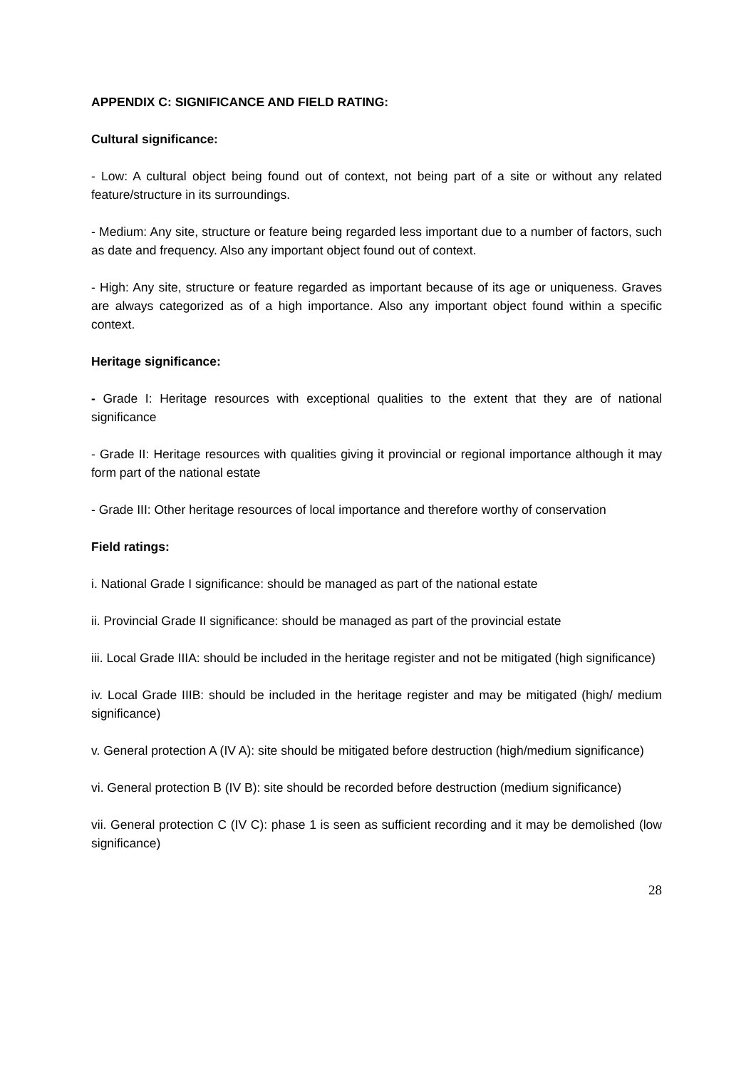APPENDIX C: SIGNIFICANCE AND FIELD RATING:
Cultural significance:
- Low: A cultural object being found out of context, not being part of a site or without any related feature/structure in its surroundings.
- Medium: Any site, structure or feature being regarded less important due to a number of factors, such as date and frequency. Also any important object found out of context.
- High: Any site, structure or feature regarded as important because of its age or uniqueness. Graves are always categorized as of a high importance. Also any important object found within a specific context.
Heritage significance:
- Grade I: Heritage resources with exceptional qualities to the extent that they are of national significance
- Grade II: Heritage resources with qualities giving it provincial or regional importance although it may form part of the national estate
- Grade III: Other heritage resources of local importance and therefore worthy of conservation
Field ratings:
i. National Grade I significance: should be managed as part of the national estate
ii. Provincial Grade II significance: should be managed as part of the provincial estate
iii. Local Grade IIIA: should be included in the heritage register and not be mitigated (high significance)
iv. Local Grade IIIB: should be included in the heritage register and may be mitigated (high/ medium significance)
v. General protection A (IV A): site should be mitigated before destruction (high/medium significance)
vi. General protection B (IV B): site should be recorded before destruction (medium significance)
vii. General protection C (IV C): phase 1 is seen as sufficient recording and it may be demolished (low significance)
28